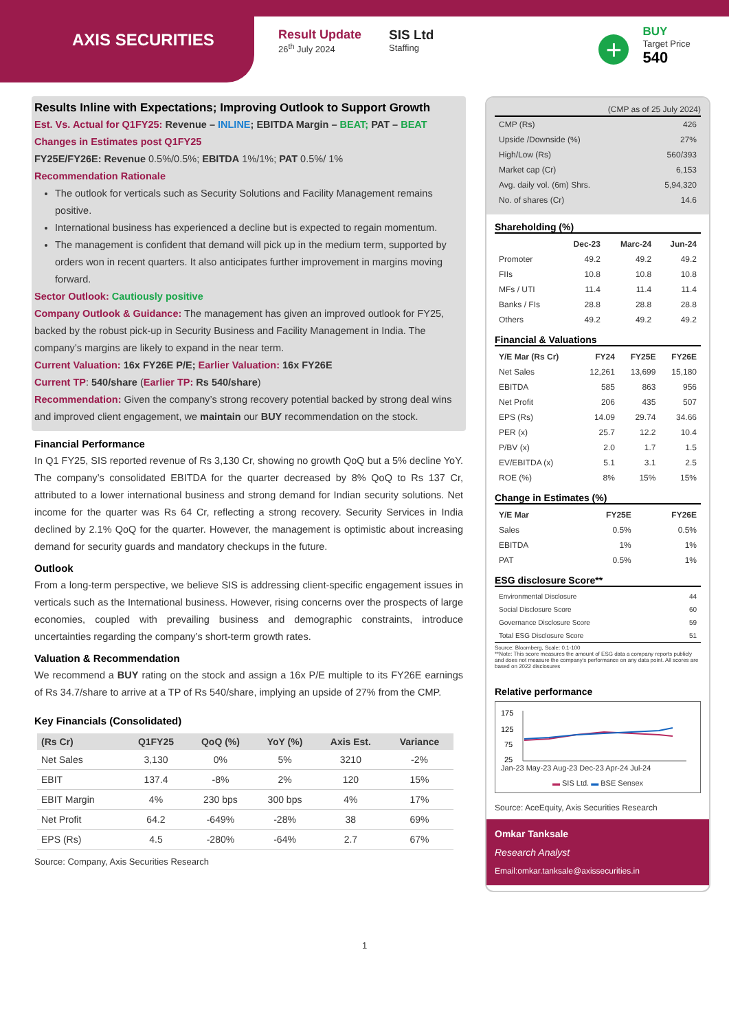AXIS SECURITIES
Result Update
26<sup>th</sup> July 2024
SIS Ltd
Staffing
+
BUY
Target Price
540
Results Inline with Expectations; Improving Outlook to Support Growth
Est. Vs. Actual for Q1FY25: Revenue – INLINE; EBITDA Margin – BEAT; PAT – BEAT
Changes in Estimates post Q1FY25
FY25E/FY26E: Revenue 0.5%/0.5%; EBITDA 1%/1%; PAT 0.5%/ 1%
Recommendation Rationale
The outlook for verticals such as Security Solutions and Facility Management remains positive.
International business has experienced a decline but is expected to regain momentum.
The management is confident that demand will pick up in the medium term, supported by orders won in recent quarters. It also anticipates further improvement in margins moving forward.
Sector Outlook: Cautiously positive
Company Outlook & Guidance: The management has given an improved outlook for FY25, backed by the robust pick-up in Security Business and Facility Management in India. The company’s margins are likely to expand in the near term.
Current Valuation: 16x FY26E P/E; Earlier Valuation: 16x FY26E
Current TP: 540/share (Earlier TP: Rs 540/share)
Recommendation: Given the company’s strong recovery potential backed by strong deal wins and improved client engagement, we maintain our BUY recommendation on the stock.
Financial Performance
In Q1 FY25, SIS reported revenue of Rs 3,130 Cr, showing no growth QoQ but a 5% decline YoY. The company’s consolidated EBITDA for the quarter decreased by 8% QoQ to Rs 137 Cr, attributed to a lower international business and strong demand for Indian security solutions. Net income for the quarter was Rs 64 Cr, reflecting a strong recovery. Security Services in India declined by 2.1% QoQ for the quarter. However, the management is optimistic about increasing demand for security guards and mandatory checkups in the future.
Outlook
From a long-term perspective, we believe SIS is addressing client-specific engagement issues in verticals such as the International business. However, rising concerns over the prospects of large economies, coupled with prevailing business and demographic constraints, introduce uncertainties regarding the company’s short-term growth rates.
Valuation & Recommendation
We recommend a BUY rating on the stock and assign a 16x P/E multiple to its FY26E earnings of Rs 34.7/share to arrive at a TP of Rs 540/share, implying an upside of 27% from the CMP.
Key Financials (Consolidated)
| (Rs Cr) | Q1FY25 | QoQ (%) | YoY (%) | Axis Est. | Variance |
| --- | --- | --- | --- | --- | --- |
| Net Sales | 3,130 | 0% | 5% | 3210 | -2% |
| EBIT | 137.4 | -8% | 2% | 120 | 15% |
| EBIT Margin | 4% | 230 bps | 300 bps | 4% | 17% |
| Net Profit | 64.2 | -649% | -28% | 38 | 69% |
| EPS (Rs) | 4.5 | -280% | -64% | 2.7 | 67% |
Source: Company, Axis Securities Research
(CMP as of 25 July 2024)
| CMP (Rs) | 426 |
| Upside /Downside (%) | 27% |
| High/Low (Rs) | 560/393 |
| Market cap (Cr) | 6,153 |
| Avg. daily vol. (6m) Shrs. | 5,94,320 |
| No. of shares (Cr) | 14.6 |
Shareholding (%)
| | Dec-23 | Marc-24 | Jun-24 |
| --- | --- | --- | --- |
| Promoter | 49.2 | 49.2 | 49.2 |
| FIIs | 10.8 | 10.8 | 10.8 |
| MFs / UTI | 11.4 | 11.4 | 11.4 |
| Banks / FIs | 28.8 | 28.8 | 28.8 |
| Others | 49.2 | 49.2 | 49.2 |
Financial & Valuations
| Y/E Mar (Rs Cr) | FY24 | FY25E | FY26E |
| --- | --- | --- | --- |
| Net Sales | 12,261 | 13,699 | 15,180 |
| EBITDA | 585 | 863 | 956 |
| Net Profit | 206 | 435 | 507 |
| EPS (Rs) | 14.09 | 29.74 | 34.66 |
| PER (x) | 25.7 | 12.2 | 10.4 |
| P/BV (x) | 2.0 | 1.7 | 1.5 |
| EV/EBITDA (x) | 5.1 | 3.1 | 2.5 |
| ROE (%) | 8% | 15% | 15% |
Change in Estimates (%)
| Y/E Mar | FY25E | FY26E |
| --- | --- | --- |
| Sales | 0.5% | 0.5% |
| EBITDA | 1% | 1% |
| PAT | 0.5% | 1% |
ESG disclosure Score**
| Environmental Disclosure | 44 |
| Social Disclosure Score | 60 |
| Governance Disclosure Score | 59 |
| Total ESG Disclosure Score | 51 |
Source: Bloomberg, Scale: 0.1-100
**Note: This score measures the amount of ESG data a company reports publicly and does not measure the company's performance on any data point. All scores are based on 2022 disclosures
Relative performance
175
125
75
25
Jan-23 May-23 Aug-23 Dec-23 Apr-24 Jul-24
▬ SIS Ltd. ▬ BSE Sensex
Source: AceEquity, Axis Securities Research
Omkar Tanksale
Research Analyst
Email:omkar.tanksale@axissecurities.in
1